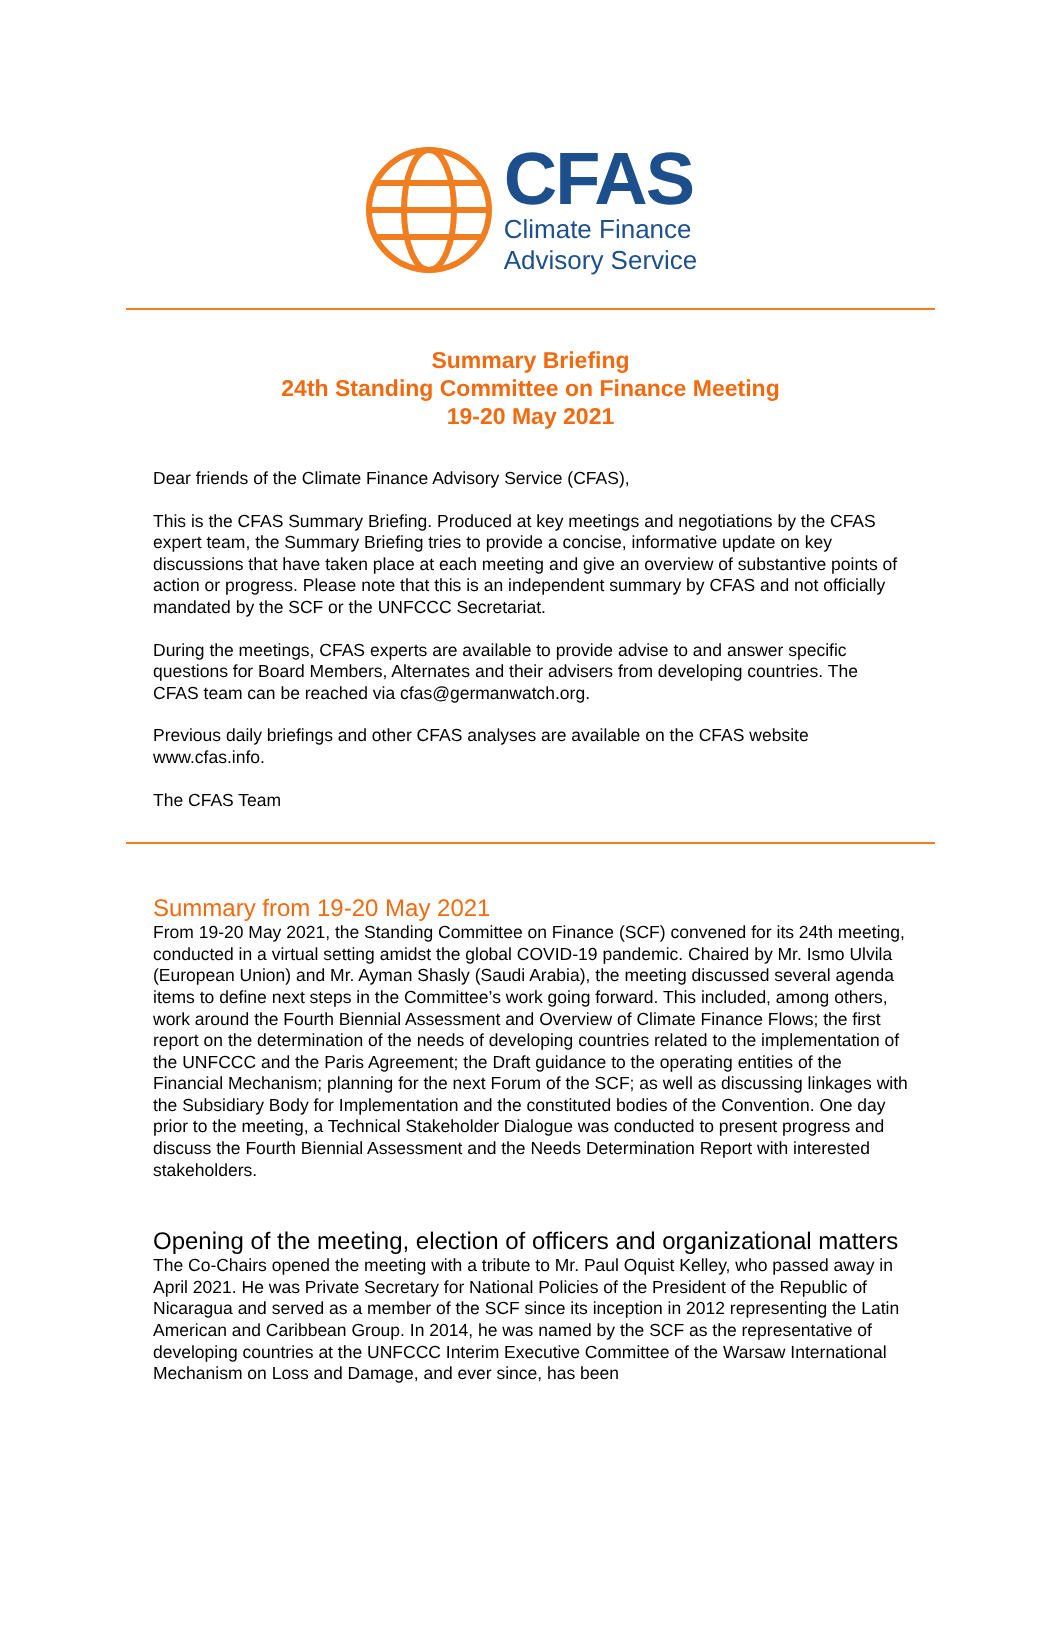CFAS
Climate Finance
Advisory Service
Summary Briefing
24th Standing Committee on Finance Meeting
19-20 May 2021
Dear friends of the Climate Finance Advisory Service (CFAS),
This is the CFAS Summary Briefing. Produced at key meetings and negotiations by the CFAS expert team, the Summary Briefing tries to provide a concise, informative update on key discussions that have taken place at each meeting and give an overview of substantive points of action or progress. Please note that this is an independent summary by CFAS and not officially mandated by the SCF or the UNFCCC Secretariat.
During the meetings, CFAS experts are available to provide advise to and answer specific questions for Board Members, Alternates and their advisers from developing countries. The CFAS team can be reached via cfas@germanwatch.org.
Previous daily briefings and other CFAS analyses are available on the CFAS website www.cfas.info.
The CFAS Team
Summary from 19-20 May 2021
From 19-20 May 2021, the Standing Committee on Finance (SCF) convened for its 24th meeting, conducted in a virtual setting amidst the global COVID-19 pandemic. Chaired by Mr. Ismo Ulvila (European Union) and Mr. Ayman Shasly (Saudi Arabia), the meeting discussed several agenda items to define next steps in the Committee’s work going forward. This included, among others, work around the Fourth Biennial Assessment and Overview of Climate Finance Flows; the first report on the determination of the needs of developing countries related to the implementation of the UNFCCC and the Paris Agreement; the Draft guidance to the operating entities of the Financial Mechanism; planning for the next Forum of the SCF; as well as discussing linkages with the Subsidiary Body for Implementation and the constituted bodies of the Convention. One day prior to the meeting, a Technical Stakeholder Dialogue was conducted to present progress and discuss the Fourth Biennial Assessment and the Needs Determination Report with interested stakeholders.
Opening of the meeting, election of officers and organizational matters
The Co-Chairs opened the meeting with a tribute to Mr. Paul Oquist Kelley, who passed away in April 2021. He was Private Secretary for National Policies of the President of the Republic of Nicaragua and served as a member of the SCF since its inception in 2012 representing the Latin American and Caribbean Group. In 2014, he was named by the SCF as the representative of developing countries at the UNFCCC Interim Executive Committee of the Warsaw International Mechanism on Loss and Damage, and ever since, has been